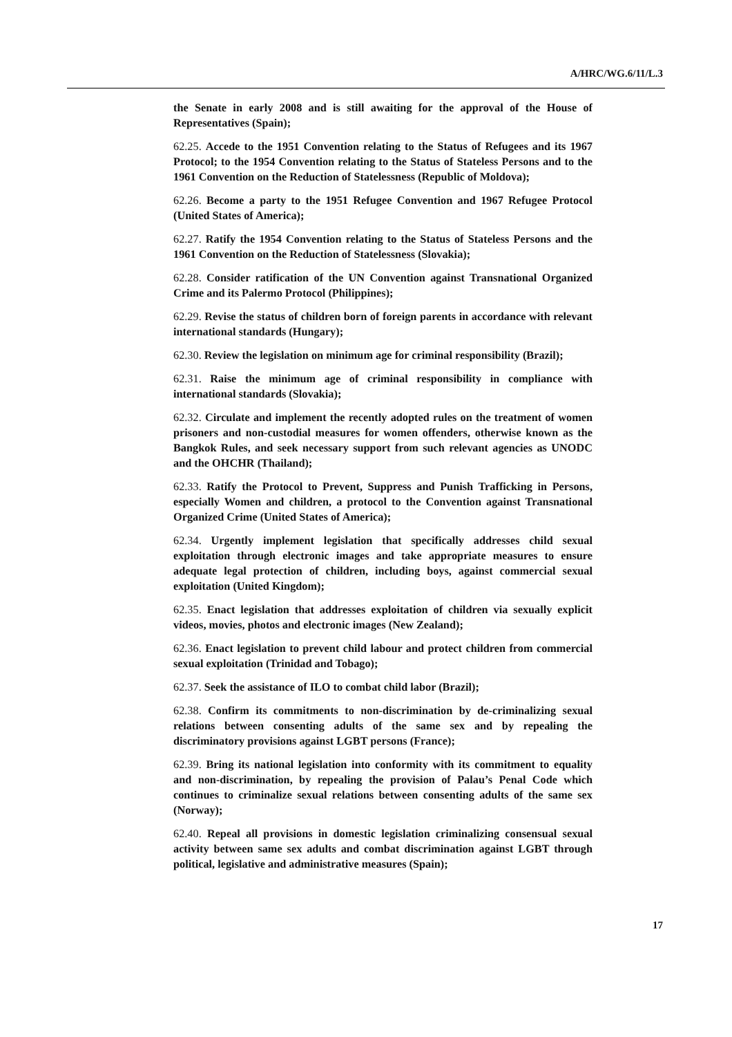A/HRC/WG.6/11/L.3
the Senate in early 2008 and is still awaiting for the approval of the House of Representatives (Spain);
62.25. Accede to the 1951 Convention relating to the Status of Refugees and its 1967 Protocol; to the 1954 Convention relating to the Status of Stateless Persons and to the 1961 Convention on the Reduction of Statelessness (Republic of Moldova);
62.26. Become a party to the 1951 Refugee Convention and 1967 Refugee Protocol (United States of America);
62.27. Ratify the 1954 Convention relating to the Status of Stateless Persons and the 1961 Convention on the Reduction of Statelessness (Slovakia);
62.28. Consider ratification of the UN Convention against Transnational Organized Crime and its Palermo Protocol (Philippines);
62.29. Revise the status of children born of foreign parents in accordance with relevant international standards (Hungary);
62.30. Review the legislation on minimum age for criminal responsibility (Brazil);
62.31. Raise the minimum age of criminal responsibility in compliance with international standards (Slovakia);
62.32. Circulate and implement the recently adopted rules on the treatment of women prisoners and non-custodial measures for women offenders, otherwise known as the Bangkok Rules, and seek necessary support from such relevant agencies as UNODC and the OHCHR (Thailand);
62.33. Ratify the Protocol to Prevent, Suppress and Punish Trafficking in Persons, especially Women and children, a protocol to the Convention against Transnational Organized Crime (United States of America);
62.34. Urgently implement legislation that specifically addresses child sexual exploitation through electronic images and take appropriate measures to ensure adequate legal protection of children, including boys, against commercial sexual exploitation (United Kingdom);
62.35. Enact legislation that addresses exploitation of children via sexually explicit videos, movies, photos and electronic images (New Zealand);
62.36. Enact legislation to prevent child labour and protect children from commercial sexual exploitation (Trinidad and Tobago);
62.37. Seek the assistance of ILO to combat child labor (Brazil);
62.38. Confirm its commitments to non-discrimination by de-criminalizing sexual relations between consenting adults of the same sex and by repealing the discriminatory provisions against LGBT persons (France);
62.39. Bring its national legislation into conformity with its commitment to equality and non-discrimination, by repealing the provision of Palau’s Penal Code which continues to criminalize sexual relations between consenting adults of the same sex (Norway);
62.40. Repeal all provisions in domestic legislation criminalizing consensual sexual activity between same sex adults and combat discrimination against LGBT through political, legislative and administrative measures (Spain);
17